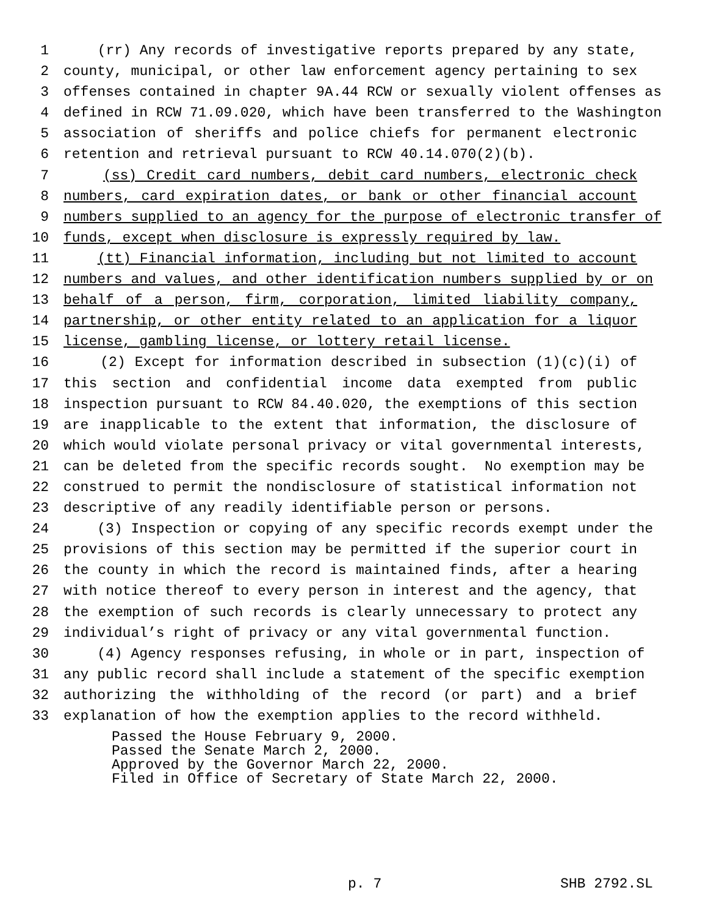1 (rr) Any records of investigative reports prepared by any state,
2 county, municipal, or other law enforcement agency pertaining to sex
3 offenses contained in chapter 9A.44 RCW or sexually violent offenses as
4 defined in RCW 71.09.020, which have been transferred to the Washington
5 association of sheriffs and police chiefs for permanent electronic
6 retention and retrieval pursuant to RCW 40.14.070(2)(b).
7 (ss) Credit card numbers, debit card numbers, electronic check
8 numbers, card expiration dates, or bank or other financial account
9 numbers supplied to an agency for the purpose of electronic transfer of
10 funds, except when disclosure is expressly required by law.
11 (tt) Financial information, including but not limited to account
12 numbers and values, and other identification numbers supplied by or on
13 behalf of a person, firm, corporation, limited liability company,
14 partnership, or other entity related to an application for a liquor
15 license, gambling license, or lottery retail license.
16 (2) Except for information described in subsection (1)(c)(i) of
17 this section and confidential income data exempted from public
18 inspection pursuant to RCW 84.40.020, the exemptions of this section
19 are inapplicable to the extent that information, the disclosure of
20 which would violate personal privacy or vital governmental interests,
21 can be deleted from the specific records sought. No exemption may be
22 construed to permit the nondisclosure of statistical information not
23 descriptive of any readily identifiable person or persons.
24 (3) Inspection or copying of any specific records exempt under the
25 provisions of this section may be permitted if the superior court in
26 the county in which the record is maintained finds, after a hearing
27 with notice thereof to every person in interest and the agency, that
28 the exemption of such records is clearly unnecessary to protect any
29 individual’s right of privacy or any vital governmental function.
30 (4) Agency responses refusing, in whole or in part, inspection of
31 any public record shall include a statement of the specific exemption
32 authorizing the withholding of the record (or part) and a brief
33 explanation of how the exemption applies to the record withheld.
Passed the House February 9, 2000. Passed the Senate March 2, 2000. Approved by the Governor March 22, 2000. Filed in Office of Secretary of State March 22, 2000.
p. 7 SHB 2792.SL